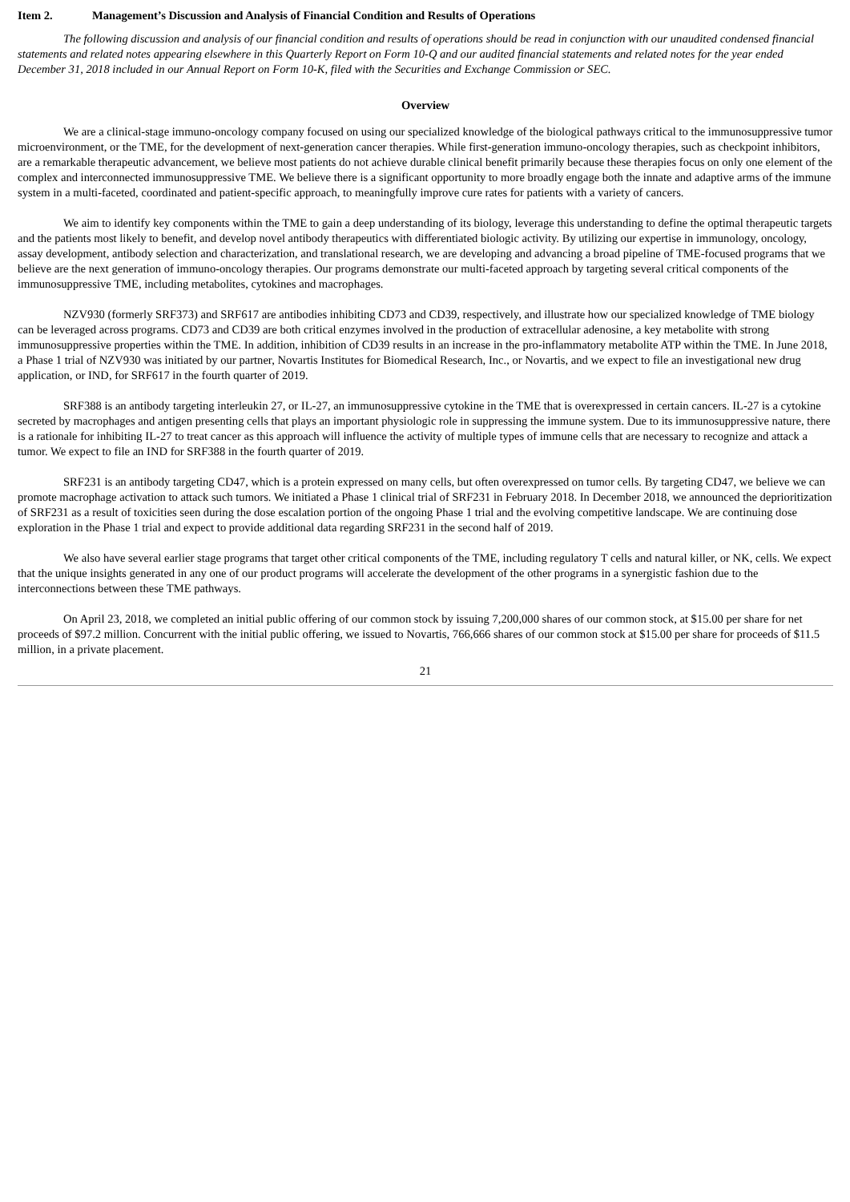Item 2. Management’s Discussion and Analysis of Financial Condition and Results of Operations
The following discussion and analysis of our financial condition and results of operations should be read in conjunction with our unaudited condensed financial statements and related notes appearing elsewhere in this Quarterly Report on Form 10-Q and our audited financial statements and related notes for the year ended December 31, 2018 included in our Annual Report on Form 10-K, filed with the Securities and Exchange Commission or SEC.
Overview
We are a clinical-stage immuno-oncology company focused on using our specialized knowledge of the biological pathways critical to the immunosuppressive tumor microenvironment, or the TME, for the development of next-generation cancer therapies. While first-generation immuno-oncology therapies, such as checkpoint inhibitors, are a remarkable therapeutic advancement, we believe most patients do not achieve durable clinical benefit primarily because these therapies focus on only one element of the complex and interconnected immunosuppressive TME. We believe there is a significant opportunity to more broadly engage both the innate and adaptive arms of the immune system in a multi-faceted, coordinated and patient-specific approach, to meaningfully improve cure rates for patients with a variety of cancers.
We aim to identify key components within the TME to gain a deep understanding of its biology, leverage this understanding to define the optimal therapeutic targets and the patients most likely to benefit, and develop novel antibody therapeutics with differentiated biologic activity. By utilizing our expertise in immunology, oncology, assay development, antibody selection and characterization, and translational research, we are developing and advancing a broad pipeline of TME-focused programs that we believe are the next generation of immuno-oncology therapies. Our programs demonstrate our multi-faceted approach by targeting several critical components of the immunosuppressive TME, including metabolites, cytokines and macrophages.
NZV930 (formerly SRF373) and SRF617 are antibodies inhibiting CD73 and CD39, respectively, and illustrate how our specialized knowledge of TME biology can be leveraged across programs. CD73 and CD39 are both critical enzymes involved in the production of extracellular adenosine, a key metabolite with strong immunosuppressive properties within the TME. In addition, inhibition of CD39 results in an increase in the pro-inflammatory metabolite ATP within the TME. In June 2018, a Phase 1 trial of NZV930 was initiated by our partner, Novartis Institutes for Biomedical Research, Inc., or Novartis, and we expect to file an investigational new drug application, or IND, for SRF617 in the fourth quarter of 2019.
SRF388 is an antibody targeting interleukin 27, or IL-27, an immunosuppressive cytokine in the TME that is overexpressed in certain cancers. IL-27 is a cytokine secreted by macrophages and antigen presenting cells that plays an important physiologic role in suppressing the immune system. Due to its immunosuppressive nature, there is a rationale for inhibiting IL-27 to treat cancer as this approach will influence the activity of multiple types of immune cells that are necessary to recognize and attack a tumor. We expect to file an IND for SRF388 in the fourth quarter of 2019.
SRF231 is an antibody targeting CD47, which is a protein expressed on many cells, but often overexpressed on tumor cells. By targeting CD47, we believe we can promote macrophage activation to attack such tumors. We initiated a Phase 1 clinical trial of SRF231 in February 2018. In December 2018, we announced the deprioritization of SRF231 as a result of toxicities seen during the dose escalation portion of the ongoing Phase 1 trial and the evolving competitive landscape. We are continuing dose exploration in the Phase 1 trial and expect to provide additional data regarding SRF231 in the second half of 2019.
We also have several earlier stage programs that target other critical components of the TME, including regulatory T cells and natural killer, or NK, cells. We expect that the unique insights generated in any one of our product programs will accelerate the development of the other programs in a synergistic fashion due to the interconnections between these TME pathways.
On April 23, 2018, we completed an initial public offering of our common stock by issuing 7,200,000 shares of our common stock, at $15.00 per share for net proceeds of $97.2 million. Concurrent with the initial public offering, we issued to Novartis, 766,666 shares of our common stock at $15.00 per share for proceeds of $11.5 million, in a private placement.
21